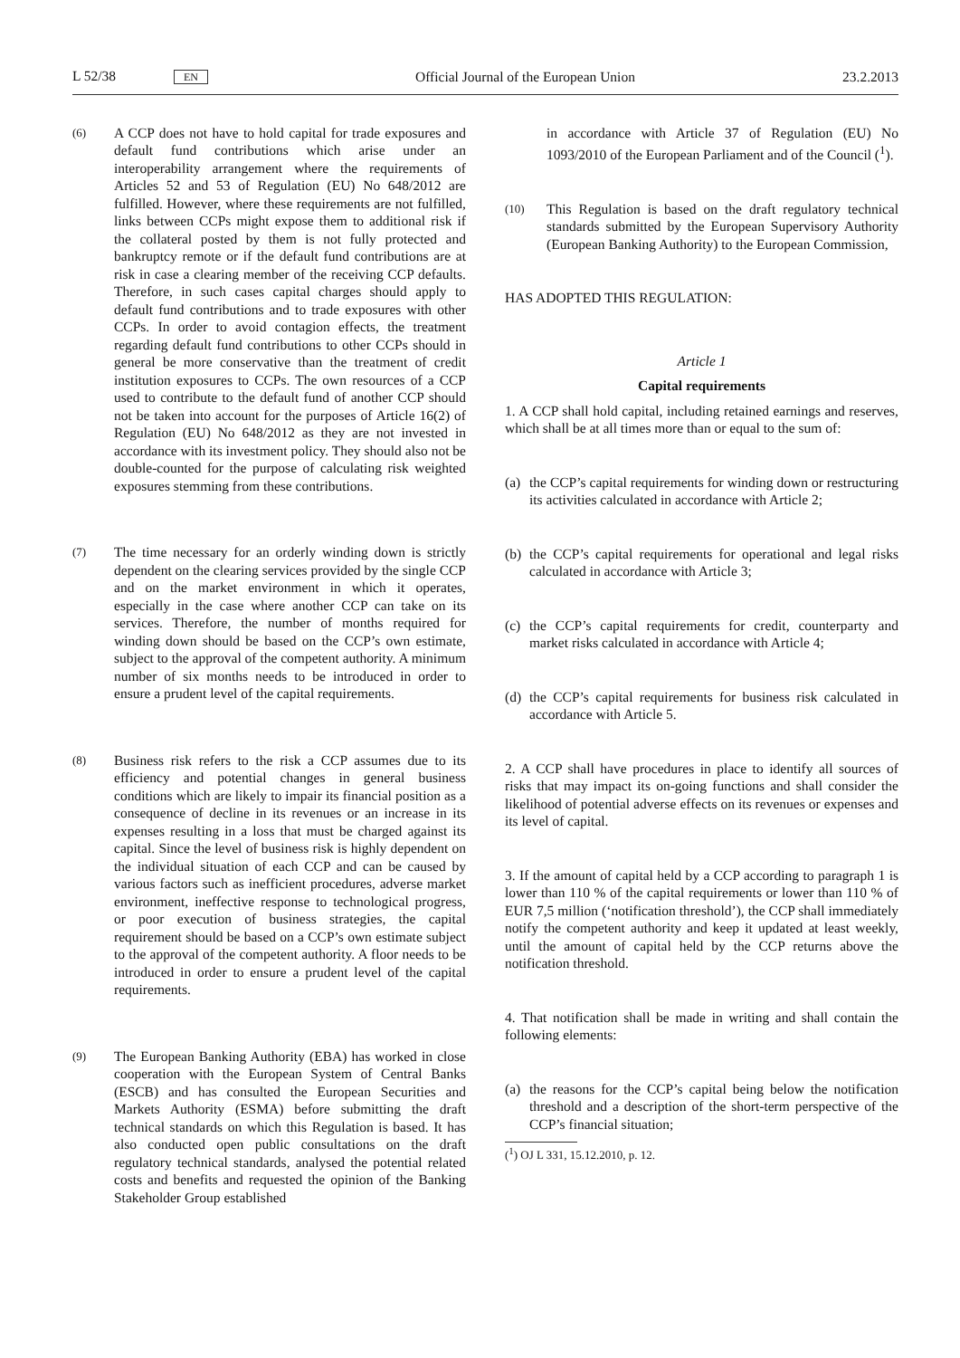L 52/38 EN Official Journal of the European Union 23.2.2013
(6)
A CCP does not have to hold capital for trade exposures and default fund contributions which arise under an interoperability arrangement where the requirements of Articles 52 and 53 of Regulation (EU) No 648/2012 are fulfilled. However, where these requirements are not fulfilled, links between CCPs might expose them to additional risk if the collateral posted by them is not fully protected and bankruptcy remote or if the default fund contributions are at risk in case a clearing member of the receiving CCP defaults. Therefore, in such cases capital charges should apply to default fund contributions and to trade exposures with other CCPs. In order to avoid contagion effects, the treatment regarding default fund contributions to other CCPs should in general be more conservative than the treatment of credit institution exposures to CCPs. The own resources of a CCP used to contribute to the default fund of another CCP should not be taken into account for the purposes of Article 16(2) of Regulation (EU) No 648/2012 as they are not invested in accordance with its investment policy. They should also not be double-counted for the purpose of calculating risk weighted exposures stemming from these contributions.
(7)
The time necessary for an orderly winding down is strictly dependent on the clearing services provided by the single CCP and on the market environment in which it operates, especially in the case where another CCP can take on its services. Therefore, the number of months required for winding down should be based on the CCP’s own estimate, subject to the approval of the competent authority. A minimum number of six months needs to be introduced in order to ensure a prudent level of the capital requirements.
(8)
Business risk refers to the risk a CCP assumes due to its efficiency and potential changes in general business conditions which are likely to impair its financial position as a consequence of decline in its revenues or an increase in its expenses resulting in a loss that must be charged against its capital. Since the level of business risk is highly dependent on the individual situation of each CCP and can be caused by various factors such as inefficient procedures, adverse market environment, ineffective response to technological progress, or poor execution of business strategies, the capital requirement should be based on a CCP’s own estimate subject to the approval of the competent authority. A floor needs to be introduced in order to ensure a prudent level of the capital requirements.
(9)
The European Banking Authority (EBA) has worked in close cooperation with the European System of Central Banks (ESCB) and has consulted the European Securities and Markets Authority (ESMA) before submitting the draft technical standards on which this Regulation is based. It has also conducted open public consultations on the draft regulatory technical standards, analysed the potential related costs and benefits and requested the opinion of the Banking Stakeholder Group established
in accordance with Article 37 of Regulation (EU) No 1093/2010 of the European Parliament and of the Council (<sup>1</sup>).
(10)
This Regulation is based on the draft regulatory technical standards submitted by the European Supervisory Authority (European Banking Authority) to the European Commission,
HAS ADOPTED THIS REGULATION:
Article 1
Capital requirements
1. A CCP shall hold capital, including retained earnings and reserves, which shall be at all times more than or equal to the sum of:
(a)
the CCP’s capital requirements for winding down or restructuring its activities calculated in accordance with Article 2;
(b)
the CCP’s capital requirements for operational and legal risks calculated in accordance with Article 3;
(c)
the CCP’s capital requirements for credit, counterparty and market risks calculated in accordance with Article 4;
(d)
the CCP’s capital requirements for business risk calculated in accordance with Article 5.
2. A CCP shall have procedures in place to identify all sources of risks that may impact its on-going functions and shall consider the likelihood of potential adverse effects on its revenues or expenses and its level of capital.
3. If the amount of capital held by a CCP according to paragraph 1 is lower than 110 % of the capital requirements or lower than 110 % of EUR 7,5 million (‘notification threshold’), the CCP shall immediately notify the competent authority and keep it updated at least weekly, until the amount of capital held by the CCP returns above the notification threshold.
4. That notification shall be made in writing and shall contain the following elements:
(a)
the reasons for the CCP’s capital being below the notification threshold and a description of the short-term perspective of the CCP’s financial situation;
(<sup>1</sup>) OJ L 331, 15.12.2010, p. 12.